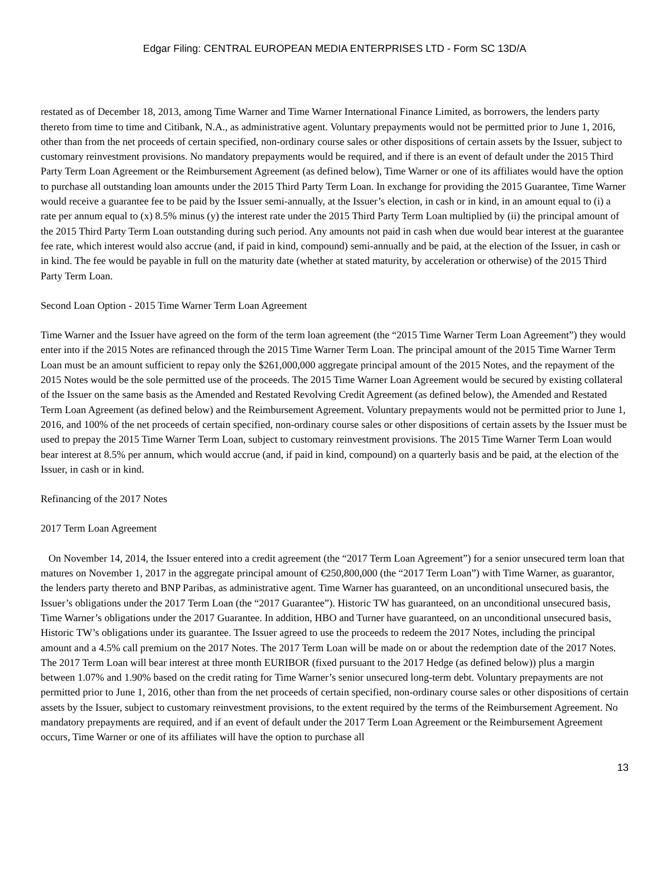Edgar Filing: CENTRAL EUROPEAN MEDIA ENTERPRISES LTD - Form SC 13D/A
restated as of December 18, 2013, among Time Warner and Time Warner International Finance Limited, as borrowers, the lenders party thereto from time to time and Citibank, N.A., as administrative agent. Voluntary prepayments would not be permitted prior to June 1, 2016, other than from the net proceeds of certain specified, non-ordinary course sales or other dispositions of certain assets by the Issuer, subject to customary reinvestment provisions. No mandatory prepayments would be required, and if there is an event of default under the 2015 Third Party Term Loan Agreement or the Reimbursement Agreement (as defined below), Time Warner or one of its affiliates would have the option to purchase all outstanding loan amounts under the 2015 Third Party Term Loan. In exchange for providing the 2015 Guarantee, Time Warner would receive a guarantee fee to be paid by the Issuer semi-annually, at the Issuer’s election, in cash or in kind, in an amount equal to (i) a rate per annum equal to (x) 8.5% minus (y) the interest rate under the 2015 Third Party Term Loan multiplied by (ii) the principal amount of the 2015 Third Party Term Loan outstanding during such period. Any amounts not paid in cash when due would bear interest at the guarantee fee rate, which interest would also accrue (and, if paid in kind, compound) semi-annually and be paid, at the election of the Issuer, in cash or in kind. The fee would be payable in full on the maturity date (whether at stated maturity, by acceleration or otherwise) of the 2015 Third Party Term Loan.
Second Loan Option - 2015 Time Warner Term Loan Agreement
Time Warner and the Issuer have agreed on the form of the term loan agreement (the “2015 Time Warner Term Loan Agreement”) they would enter into if the 2015 Notes are refinanced through the 2015 Time Warner Term Loan. The principal amount of the 2015 Time Warner Term Loan must be an amount sufficient to repay only the $261,000,000 aggregate principal amount of the 2015 Notes, and the repayment of the 2015 Notes would be the sole permitted use of the proceeds. The 2015 Time Warner Loan Agreement would be secured by existing collateral of the Issuer on the same basis as the Amended and Restated Revolving Credit Agreement (as defined below), the Amended and Restated Term Loan Agreement (as defined below) and the Reimbursement Agreement. Voluntary prepayments would not be permitted prior to June 1, 2016, and 100% of the net proceeds of certain specified, non-ordinary course sales or other dispositions of certain assets by the Issuer must be used to prepay the 2015 Time Warner Term Loan, subject to customary reinvestment provisions. The 2015 Time Warner Term Loan would bear interest at 8.5% per annum, which would accrue (and, if paid in kind, compound) on a quarterly basis and be paid, at the election of the Issuer, in cash or in kind.
Refinancing of the 2017 Notes
2017 Term Loan Agreement
On November 14, 2014, the Issuer entered into a credit agreement (the “2017 Term Loan Agreement”) for a senior unsecured term loan that matures on November 1, 2017 in the aggregate principal amount of €250,800,000 (the “2017 Term Loan”) with Time Warner, as guarantor, the lenders party thereto and BNP Paribas, as administrative agent. Time Warner has guaranteed, on an unconditional unsecured basis, the Issuer’s obligations under the 2017 Term Loan (the “2017 Guarantee”). Historic TW has guaranteed, on an unconditional unsecured basis, Time Warner’s obligations under the 2017 Guarantee. In addition, HBO and Turner have guaranteed, on an unconditional unsecured basis, Historic TW’s obligations under its guarantee. The Issuer agreed to use the proceeds to redeem the 2017 Notes, including the principal amount and a 4.5% call premium on the 2017 Notes. The 2017 Term Loan will be made on or about the redemption date of the 2017 Notes. The 2017 Term Loan will bear interest at three month EURIBOR (fixed pursuant to the 2017 Hedge (as defined below)) plus a margin between 1.07% and 1.90% based on the credit rating for Time Warner’s senior unsecured long-term debt. Voluntary prepayments are not permitted prior to June 1, 2016, other than from the net proceeds of certain specified, non-ordinary course sales or other dispositions of certain assets by the Issuer, subject to customary reinvestment provisions, to the extent required by the terms of the Reimbursement Agreement. No mandatory prepayments are required, and if an event of default under the 2017 Term Loan Agreement or the Reimbursement Agreement occurs, Time Warner or one of its affiliates will have the option to purchase all
13